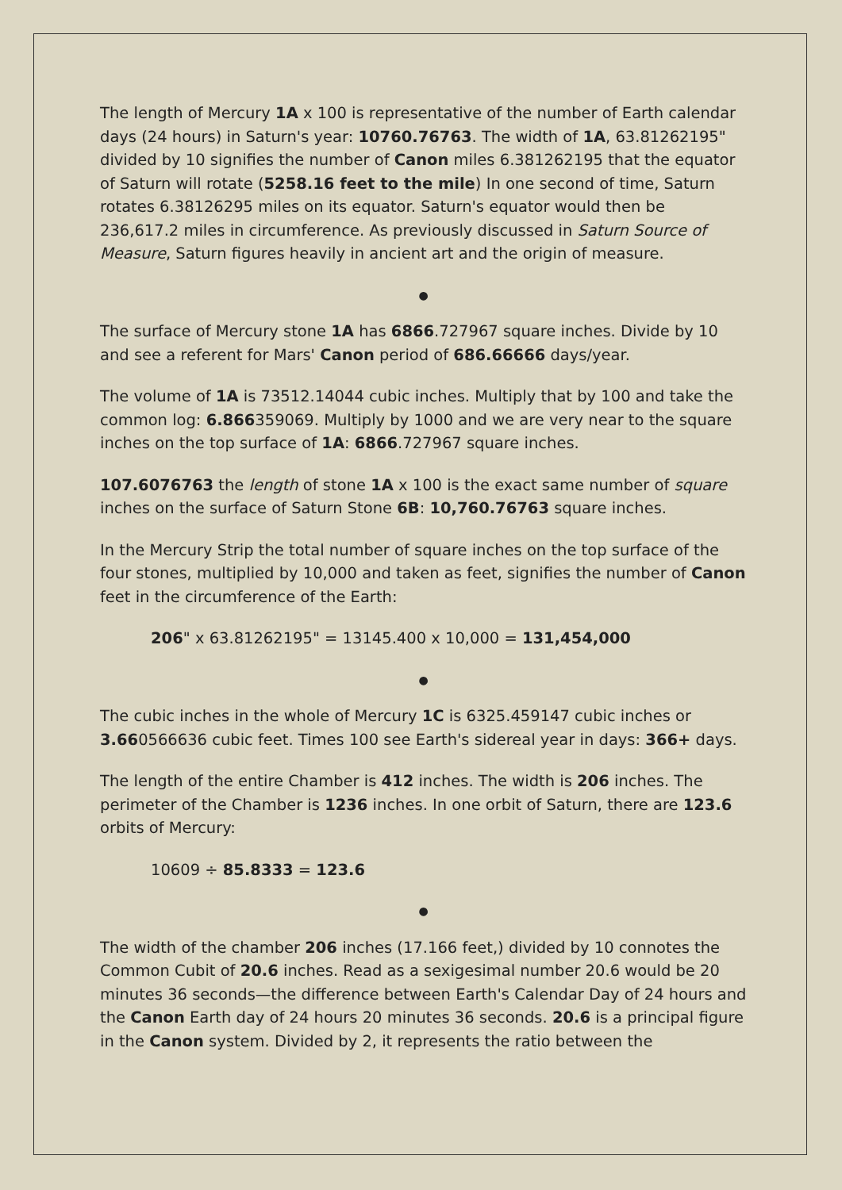The length of Mercury 1A x 100 is representative of the number of Earth calendar days (24 hours) in Saturn's year: 10760.76763. The width of 1A, 63.81262195" divided by 10 signifies the number of Canon miles 6.381262195 that the equator of Saturn will rotate (5258.16 feet to the mile) In one second of time, Saturn rotates 6.38126295 miles on its equator. Saturn's equator would then be 236,617.2 miles in circumference. As previously discussed in Saturn Source of Measure, Saturn figures heavily in ancient art and the origin of measure.
●
The surface of Mercury stone 1A has 6866.727967 square inches. Divide by 10 and see a referent for Mars' Canon period of 686.66666 days/year.
The volume of 1A is 73512.14044 cubic inches. Multiply that by 100 and take the common log: 6.866359069. Multiply by 1000 and we are very near to the square inches on the top surface of 1A: 6866.727967 square inches.
107.6076763 the length of stone 1A x 100 is the exact same number of square inches on the surface of Saturn Stone 6B: 10,760.76763 square inches.
In the Mercury Strip the total number of square inches on the top surface of the four stones, multiplied by 10,000 and taken as feet, signifies the number of Canon feet in the circumference of the Earth:
206" x 63.81262195" = 13145.400 x 10,000 = 131,454,000
●
The cubic inches in the whole of Mercury 1C is 6325.459147 cubic inches or 3.660566636 cubic feet. Times 100 see Earth's sidereal year in days: 366+ days.
The length of the entire Chamber is 412 inches. The width is 206 inches. The perimeter of the Chamber is 1236 inches. In one orbit of Saturn, there are 123.6 orbits of Mercury:
10609 ÷ 85.8333 = 123.6
●
The width of the chamber 206 inches (17.166 feet,) divided by 10 connotes the Common Cubit of 20.6 inches. Read as a sexigesimal number 20.6 would be 20 minutes 36 seconds—the difference between Earth's Calendar Day of 24 hours and the Canon Earth day of 24 hours 20 minutes 36 seconds. 20.6 is a principal figure in the Canon system. Divided by 2, it represents the ratio between the